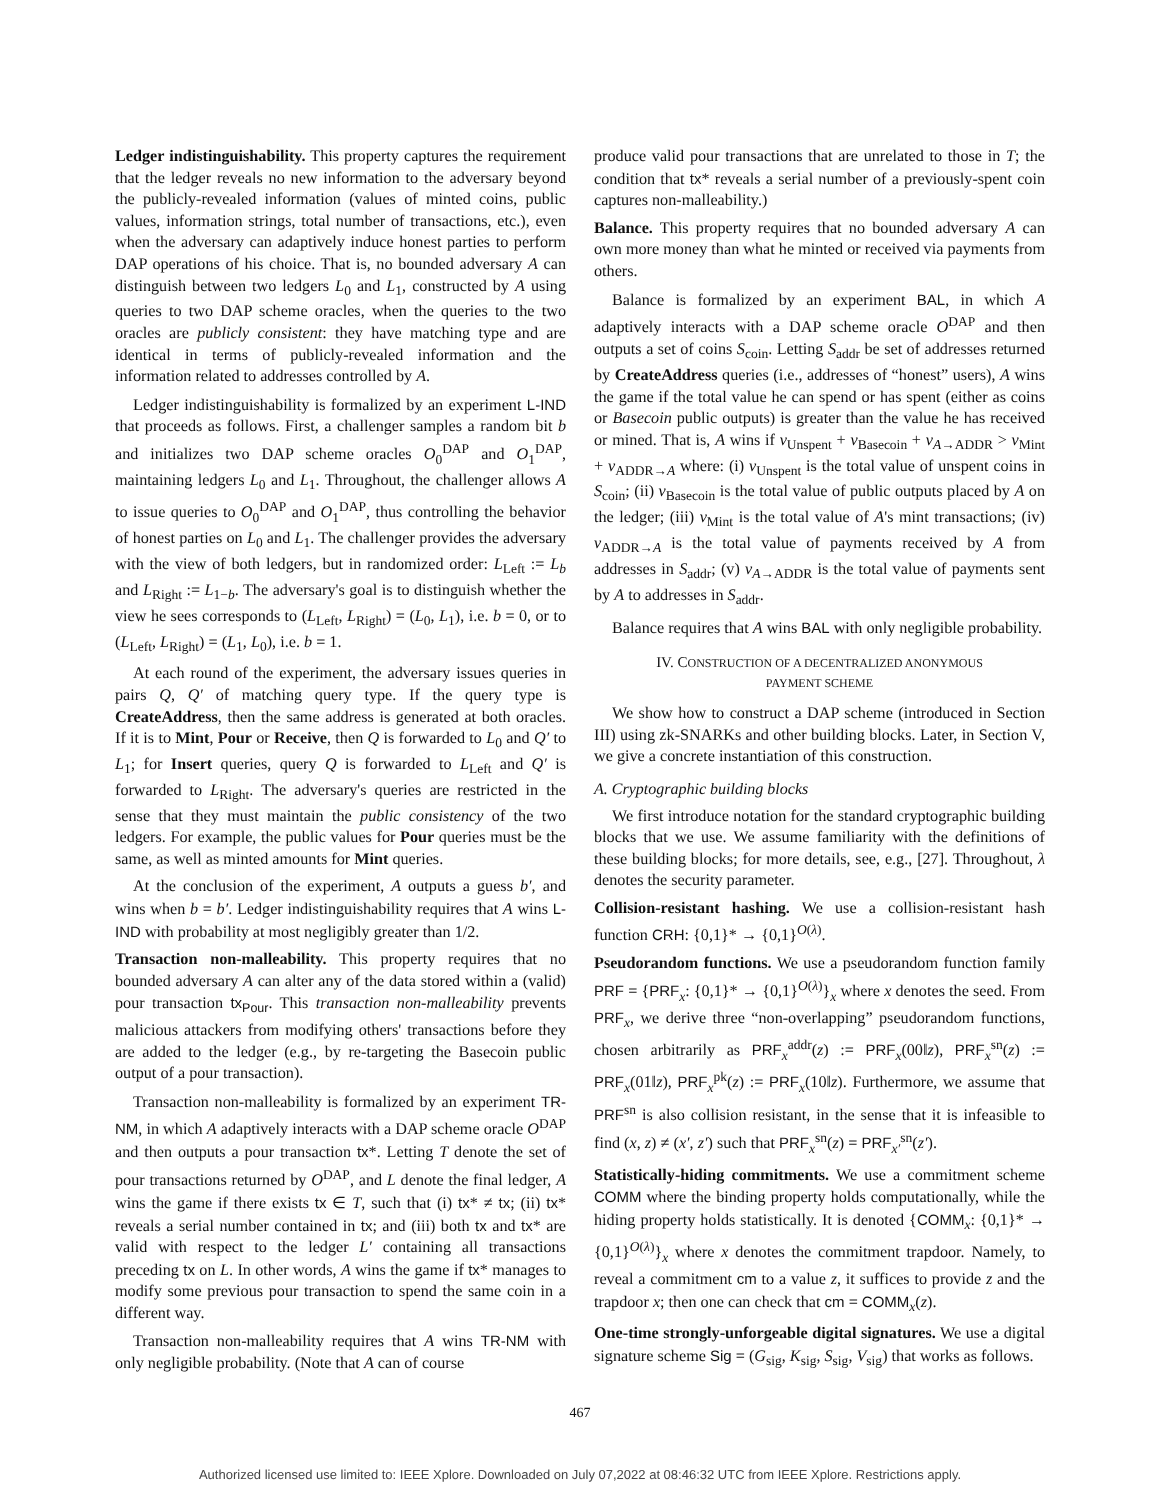Ledger indistinguishability. This property captures the requirement that the ledger reveals no new information to the adversary beyond the publicly-revealed information (values of minted coins, public values, information strings, total number of transactions, etc.), even when the adversary can adaptively induce honest parties to perform DAP operations of his choice. That is, no bounded adversary A can distinguish between two ledgers L<sub>0</sub> and L<sub>1</sub>, constructed by A using queries to two DAP scheme oracles, when the queries to the two oracles are publicly consistent: they have matching type and are identical in terms of publicly-revealed information and the information related to addresses controlled by A.
Ledger indistinguishability is formalized by an experiment L-IND that proceeds as follows. First, a challenger samples a random bit b and initializes two DAP scheme oracles O<sub>0</sub><sup>DAP</sup> and O<sub>1</sub><sup>DAP</sup>, maintaining ledgers L<sub>0</sub> and L<sub>1</sub>. Throughout, the challenger allows A to issue queries to O<sub>0</sub><sup>DAP</sup> and O<sub>1</sub><sup>DAP</sup>, thus controlling the behavior of honest parties on L<sub>0</sub> and L<sub>1</sub>. The challenger provides the adversary with the view of both ledgers, but in randomized order: L<sub>Left</sub> := L<sub>b</sub> and L<sub>Right</sub> := L<sub>1−b</sub>. The adversary's goal is to distinguish whether the view he sees corresponds to (L<sub>Left</sub>, L<sub>Right</sub>) = (L<sub>0</sub>, L<sub>1</sub>), i.e. b = 0, or to (L<sub>Left</sub>, L<sub>Right</sub>) = (L<sub>1</sub>, L<sub>0</sub>), i.e. b = 1.
At each round of the experiment, the adversary issues queries in pairs Q, Q′ of matching query type. If the query type is CreateAddress, then the same address is generated at both oracles. If it is to Mint, Pour or Receive, then Q is forwarded to L<sub>0</sub> and Q′ to L<sub>1</sub>; for Insert queries, query Q is forwarded to L<sub>Left</sub> and Q′ is forwarded to L<sub>Right</sub>. The adversary's queries are restricted in the sense that they must maintain the public consistency of the two ledgers. For example, the public values for Pour queries must be the same, as well as minted amounts for Mint queries.
At the conclusion of the experiment, A outputs a guess b′, and wins when b = b′. Ledger indistinguishability requires that A wins L-IND with probability at most negligibly greater than 1/2.
Transaction non-malleability. This property requires that no bounded adversary A can alter any of the data stored within a (valid) pour transaction tx<sub>Pour</sub>. This transaction non-malleability prevents malicious attackers from modifying others' transactions before they are added to the ledger (e.g., by re-targeting the Basecoin public output of a pour transaction).
Transaction non-malleability is formalized by an experiment TR-NM, in which A adaptively interacts with a DAP scheme oracle O<sup>DAP</sup> and then outputs a pour transaction tx*. Letting T denote the set of pour transactions returned by O<sup>DAP</sup>, and L denote the final ledger, A wins the game if there exists tx ∈ T, such that (i) tx* ≠ tx; (ii) tx* reveals a serial number contained in tx; and (iii) both tx and tx* are valid with respect to the ledger L′ containing all transactions preceding tx on L. In other words, A wins the game if tx* manages to modify some previous pour transaction to spend the same coin in a different way.
Transaction non-malleability requires that A wins TR-NM with only negligible probability. (Note that A can of course
produce valid pour transactions that are unrelated to those in T; the condition that tx* reveals a serial number of a previously-spent coin captures non-malleability.)
Balance. This property requires that no bounded adversary A can own more money than what he minted or received via payments from others.
Balance is formalized by an experiment BAL, in which A adaptively interacts with a DAP scheme oracle O<sup>DAP</sup> and then outputs a set of coins S<sub>coin</sub>. Letting S<sub>addr</sub> be set of addresses returned by CreateAddress queries (i.e., addresses of “honest” users), A wins the game if the total value he can spend or has spent (either as coins or Basecoin public outputs) is greater than the value he has received or mined. That is, A wins if v<sub>Unspent</sub> + v<sub>Basecoin</sub> + v<sub>A→ADDR</sub> > v<sub>Mint</sub> + v<sub>ADDR→A</sub> where: (i) v<sub>Unspent</sub> is the total value of unspent coins in S<sub>coin</sub>; (ii) v<sub>Basecoin</sub> is the total value of public outputs placed by A on the ledger; (iii) v<sub>Mint</sub> is the total value of A's mint transactions; (iv) v<sub>ADDR→A</sub> is the total value of payments received by A from addresses in S<sub>addr</sub>; (v) v<sub>A→ADDR</sub> is the total value of payments sent by A to addresses in S<sub>addr</sub>.
Balance requires that A wins BAL with only negligible probability.
IV. CONSTRUCTION OF A DECENTRALIZED ANONYMOUS
PAYMENT SCHEME
We show how to construct a DAP scheme (introduced in Section III) using zk-SNARKs and other building blocks. Later, in Section V, we give a concrete instantiation of this construction.
A. Cryptographic building blocks
We first introduce notation for the standard cryptographic building blocks that we use. We assume familiarity with the definitions of these building blocks; for more details, see, e.g., [27]. Throughout, λ denotes the security parameter.
Collision-resistant hashing. We use a collision-resistant hash function CRH: {0,1}* → {0,1}<sup>O(λ)</sup>.
Pseudorandom functions. We use a pseudorandom function family PRF = {PRF<sub>x</sub>: {0,1}* → {0,1}<sup>O(λ)</sup>}<sub>x</sub> where x denotes the seed. From PRF<sub>x</sub>, we derive three “non-overlapping” pseudorandom functions, chosen arbitrarily as PRF<sub>x</sub><sup>addr</sup>(z) := PRF<sub>x</sub>(00‖z), PRF<sub>x</sub><sup>sn</sup>(z) := PRF<sub>x</sub>(01‖z), PRF<sub>x</sub><sup>pk</sup>(z) := PRF<sub>x</sub>(10‖z). Furthermore, we assume that PRF<sup>sn</sup> is also collision resistant, in the sense that it is infeasible to find (x, z) ≠ (x′, z′) such that PRF<sub>x</sub><sup>sn</sup>(z) = PRF<sub>x′</sub><sup>sn</sup>(z′).
Statistically-hiding commitments. We use a commitment scheme COMM where the binding property holds computationally, while the hiding property holds statistically. It is denoted {COMM<sub>x</sub>: {0,1}* → {0,1}<sup>O(λ)</sup>}<sub>x</sub> where x denotes the commitment trapdoor. Namely, to reveal a commitment cm to a value z, it suffices to provide z and the trapdoor x; then one can check that cm = COMM<sub>x</sub>(z).
One-time strongly-unforgeable digital signatures. We use a digital signature scheme Sig = (G<sub>sig</sub>, K<sub>sig</sub>, S<sub>sig</sub>, V<sub>sig</sub>) that works as follows.
467
Authorized licensed use limited to: IEEE Xplore. Downloaded on July 07,2022 at 08:46:32 UTC from IEEE Xplore. Restrictions apply.